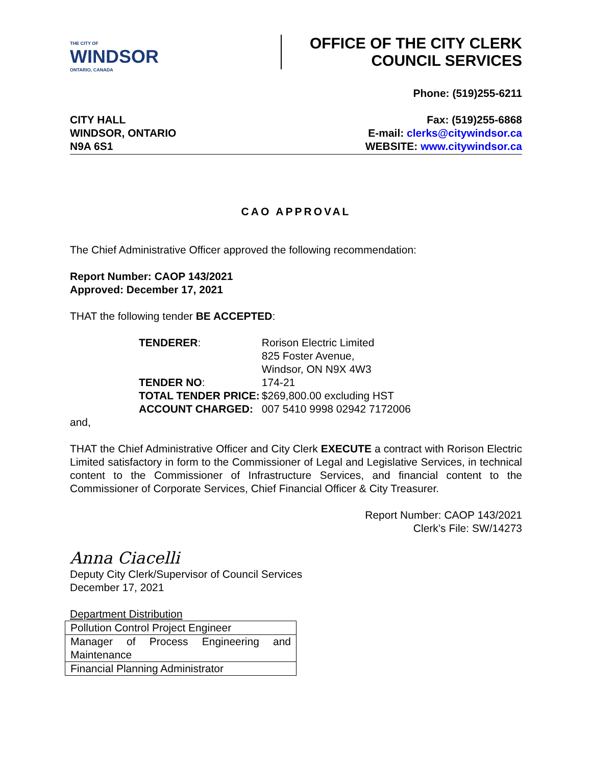THE CITY OF
WINDSOR
ONTARIO, CANADA
OFFICE OF THE CITY CLERK
COUNCIL SERVICES
CITY HALL
WINDSOR, ONTARIO
N9A 6S1
Phone: (519)255-6211
Fax: (519)255-6868
E-mail: clerks@citywindsor.ca
WEBSITE: www.citywindsor.ca
CAO APPROVAL
The Chief Administrative Officer approved the following recommendation:
Report Number: CAOP 143/2021
Approved: December 17, 2021
THAT the following tender BE ACCEPTED:
| TENDERER : | Rorison Electric Limited 825 Foster Avenue, Windsor, ON N9X 4W3 |
| TENDER NO : | 174-21 |
| TOTAL TENDER PRICE: | $269,800.00 excluding HST |
| ACCOUNT CHARGED: | 007 5410 9998 02942 7172006 |
and,
THAT the Chief Administrative Officer and City Clerk EXECUTE a contract with Rorison Electric Limited satisfactory in form to the Commissioner of Legal and Legislative Services, in technical content to the Commissioner of Infrastructure Services, and financial content to the Commissioner of Corporate Services, Chief Financial Officer & City Treasurer.
Report Number: CAOP 143/2021
Clerk’s File: SW/14273
Anna Ciacelli
Deputy City Clerk/Supervisor of Council Services
December 17, 2021
Department Distribution
| Pollution Control Project Engineer |
| Manager of Process Engineering and Maintenance |
| Financial Planning Administrator |